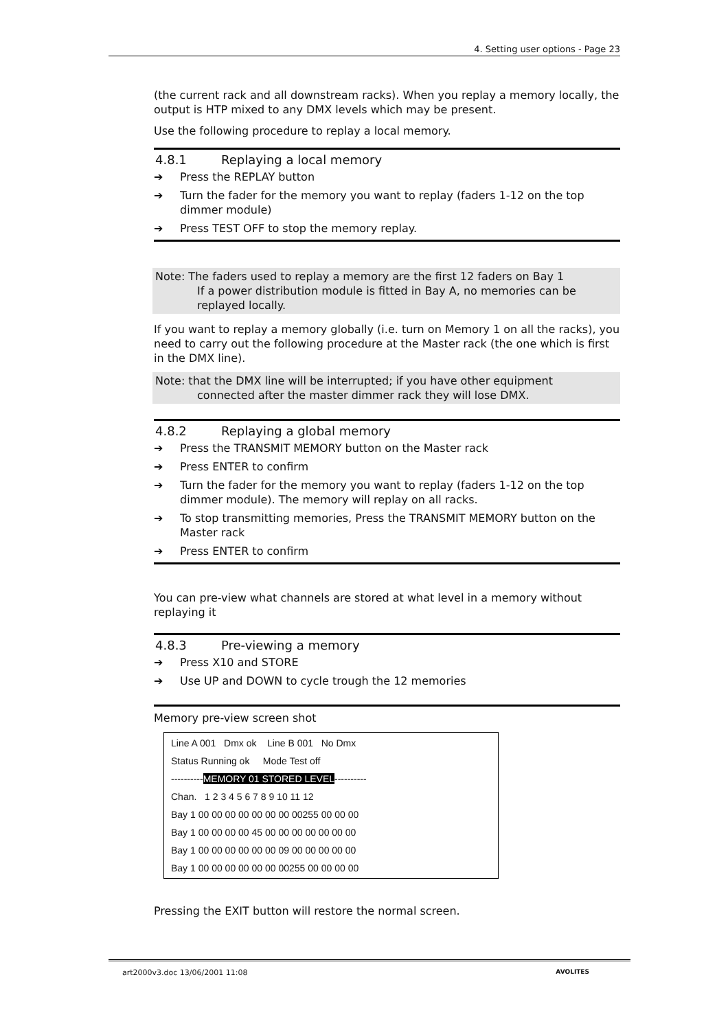4. Setting user options - Page 23
(the current rack and all downstream racks). When you replay a memory locally, the output is HTP mixed to any DMX levels which may be present.
Use the following procedure to replay a local memory.
4.8.1 Replaying a local memory
➔ Press the REPLAY button
➔ Turn the fader for the memory you want to replay (faders 1-12 on the top dimmer module)
➔ Press TEST OFF to stop the memory replay.
Note: The faders used to replay a memory are the first 12 faders on Bay 1
If a power distribution module is fitted in Bay A, no memories can be replayed locally.
If you want to replay a memory globally (i.e. turn on Memory 1 on all the racks), you need to carry out the following procedure at the Master rack (the one which is first in the DMX line).
Note: that the DMX line will be interrupted; if you have other equipment
connected after the master dimmer rack they will lose DMX.
4.8.2 Replaying a global memory
➔ Press the TRANSMIT MEMORY button on the Master rack
➔ Press ENTER to confirm
➔ Turn the fader for the memory you want to replay (faders 1-12 on the top dimmer module). The memory will replay on all racks.
➔ To stop transmitting memories, Press the TRANSMIT MEMORY button on the Master rack
➔ Press ENTER to confirm
You can pre-view what channels are stored at what level in a memory without replaying it
4.8.3 Pre-viewing a memory
➔ Press X10 and STORE
➔ Use UP and DOWN to cycle trough the 12 memories
Memory pre-view screen shot
Line A 001 Dmx ok Line B 001 No Dmx
Status Running ok Mode Test off
----------MEMORY 01 STORED LEVEL----------
Chan. 1 2 3 4 5 6 7 8 9 10 11 12
Bay 1 00 00 00 00 00 00 00 00255 00 00 00
Bay 1 00 00 00 00 45 00 00 00 00 00 00 00
Bay 1 00 00 00 00 00 00 09 00 00 00 00 00
Bay 1 00 00 00 00 00 00 00255 00 00 00 00
Pressing the EXIT button will restore the normal screen.
art2000v3.doc 13/06/2001 11:08 AVOLITES